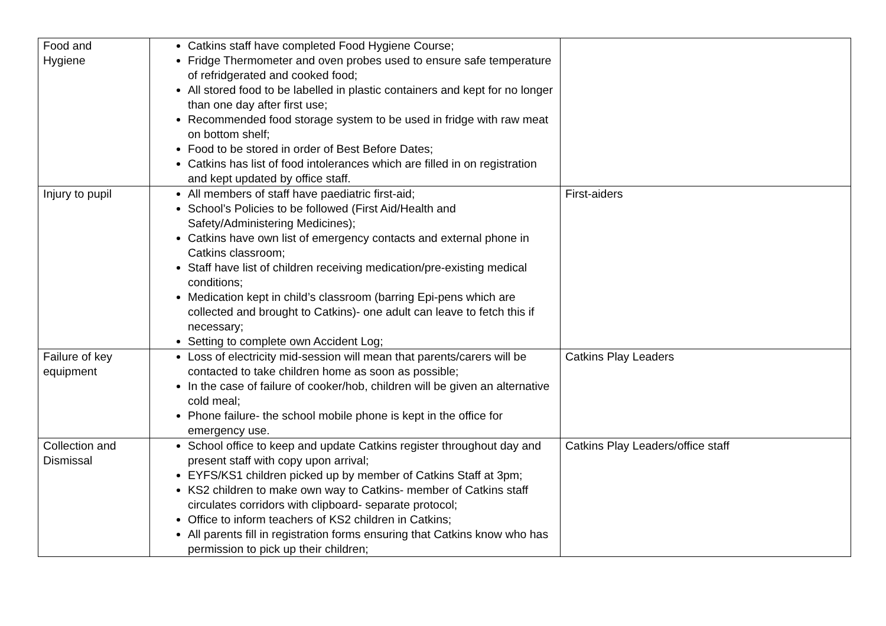| Food and Hygiene | Catkins staff have completed Food Hygiene Course; Fridge Thermometer and oven probes used to ensure safe temperature of refridgerated and cooked food; All stored food to be labelled in plastic containers and kept for no longer than one day after first use; Recommended food storage system to be used in fridge with raw meat on bottom shelf; Food to be stored in order of Best Before Dates; Catkins has list of food intolerances which are filled in on registration and kept updated by office staff. | |
| Injury to pupil | All members of staff have paediatric first-aid; School’s Policies to be followed (First Aid/Health and Safety/Administering Medicines); Catkins have own list of emergency contacts and external phone in Catkins classroom; Staff have list of children receiving medication/pre-existing medical conditions; Medication kept in child’s classroom (barring Epi-pens which are collected and brought to Catkins)- one adult can leave to fetch this if necessary; Setting to complete own Accident Log; | First-aiders |
| Failure of key equipment | Loss of electricity mid-session will mean that parents/carers will be contacted to take children home as soon as possible; In the case of failure of cooker/hob, children will be given an alternative cold meal; Phone failure- the school mobile phone is kept in the office for emergency use. | Catkins Play Leaders |
| Collection and Dismissal | School office to keep and update Catkins register throughout day and present staff with copy upon arrival; EYFS/KS1 children picked up by member of Catkins Staff at 3pm; KS2 children to make own way to Catkins- member of Catkins staff circulates corridors with clipboard- separate protocol; Office to inform teachers of KS2 children in Catkins; All parents fill in registration forms ensuring that Catkins know who has permission to pick up their children; | Catkins Play Leaders/office staff |